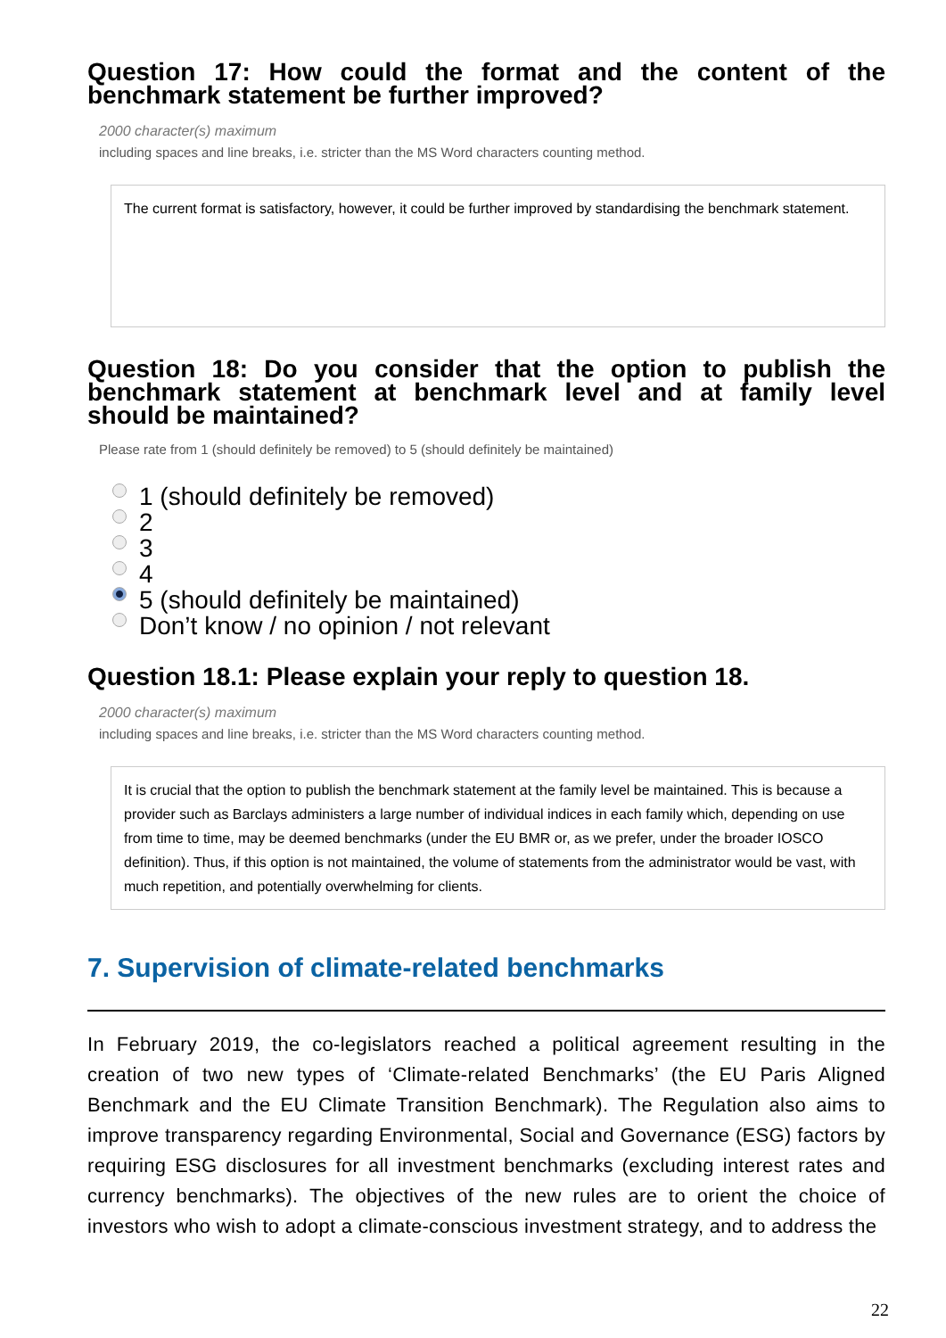Question 17: How could the format and the content of the benchmark statement be further improved?
2000 character(s) maximum
including spaces and line breaks, i.e. stricter than the MS Word characters counting method.
The current format is satisfactory, however, it could be further improved by standardising the benchmark statement.
Question 18: Do you consider that the option to publish the benchmark statement at benchmark level and at family level should be maintained?
Please rate from 1 (should definitely be removed) to 5 (should definitely be maintained)
1 (should definitely be removed)
2
3
4
5 (should definitely be maintained)
Don’t know / no opinion / not relevant
Question 18.1: Please explain your reply to question 18.
2000 character(s) maximum
including spaces and line breaks, i.e. stricter than the MS Word characters counting method.
It is crucial that the option to publish the benchmark statement at the family level be maintained. This is because a provider such as Barclays administers a large number of individual indices in each family which, depending on use from time to time, may be deemed benchmarks (under the EU BMR or, as we prefer, under the broader IOSCO definition). Thus, if this option is not maintained, the volume of statements from the administrator would be vast, with much repetition, and potentially overwhelming for clients.
7. Supervision of climate-related benchmarks
In February 2019, the co-legislators reached a political agreement resulting in the creation of two new types of ‘Climate-related Benchmarks’ (the EU Paris Aligned Benchmark and the EU Climate Transition Benchmark). The Regulation also aims to improve transparency regarding Environmental, Social and Governance (ESG) factors by requiring ESG disclosures for all investment benchmarks (excluding interest rates and currency benchmarks). The objectives of the new rules are to orient the choice of investors who wish to adopt a climate-conscious investment strategy, and to address the
22